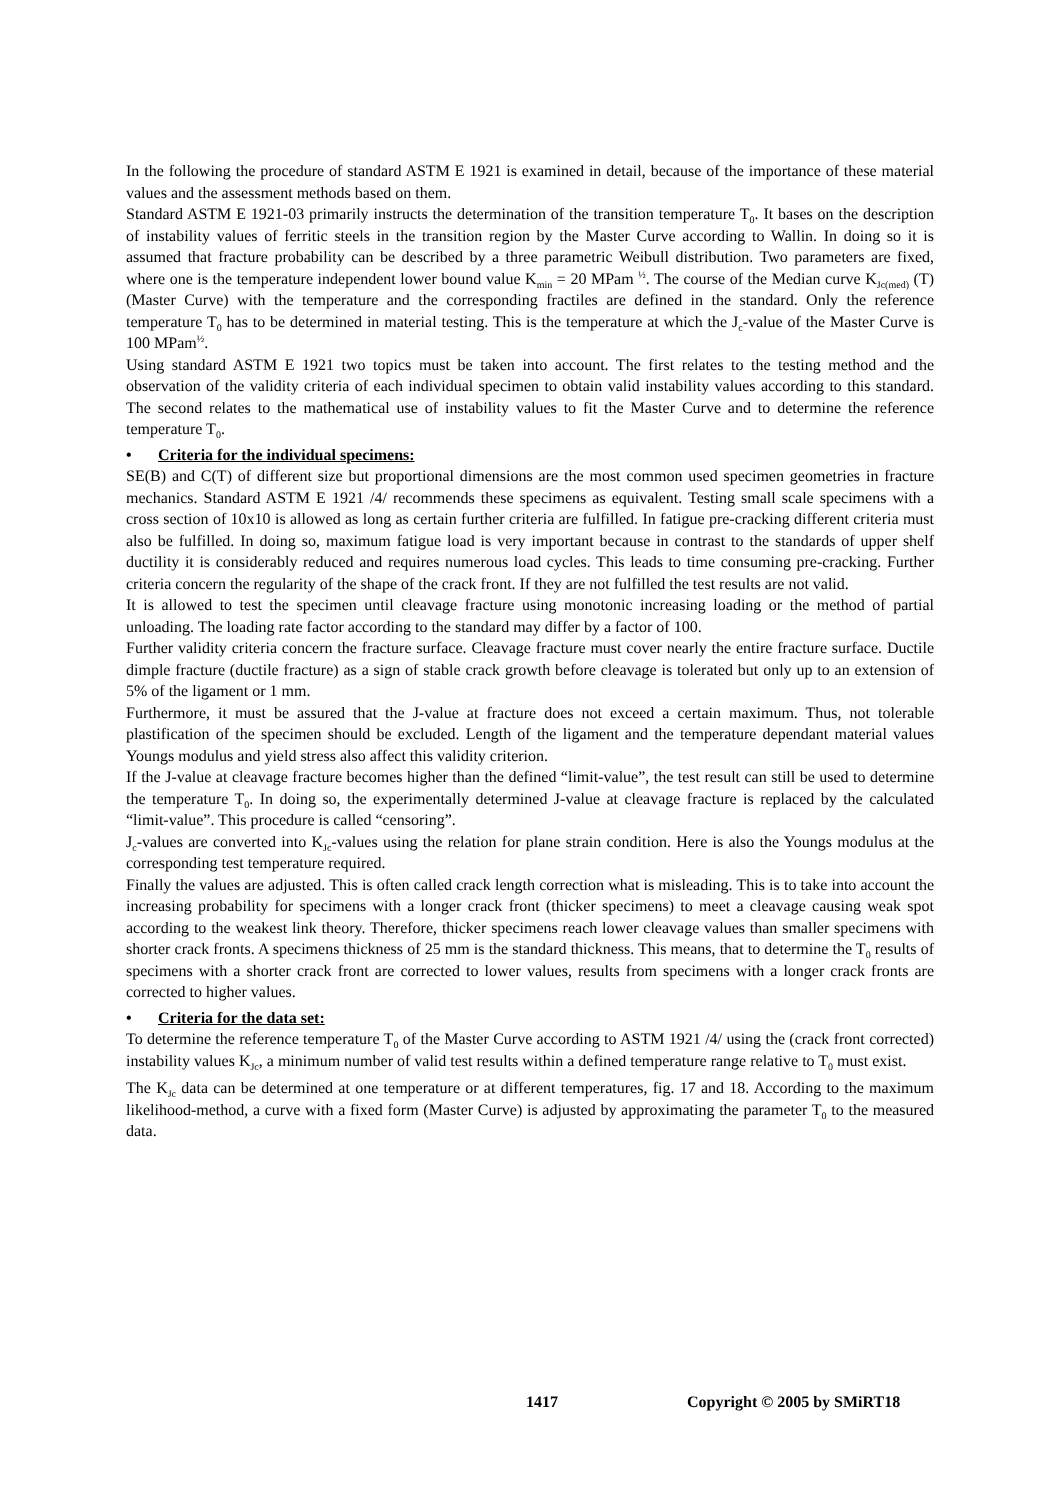In the following the procedure of standard ASTM E 1921 is examined in detail, because of the importance of these material values and the assessment methods based on them.
Standard ASTM E 1921-03 primarily instructs the determination of the transition temperature T<sub>0</sub>. It bases on the description of instability values of ferritic steels in the transition region by the Master Curve according to Wallin. In doing so it is assumed that fracture probability can be described by a three parametric Weibull distribution. Two parameters are fixed, where one is the temperature independent lower bound value K<sub>min</sub> = 20 MPam <sup>½</sup>. The course of the Median curve K<sub>Jc(med)</sub> (T) (Master Curve) with the temperature and the corresponding fractiles are defined in the standard. Only the reference temperature T<sub>0</sub> has to be determined in material testing. This is the temperature at which the J<sub>c</sub>-value of the Master Curve is 100 MPam<sup>½</sup>.
Using standard ASTM E 1921 two topics must be taken into account. The first relates to the testing method and the observation of the validity criteria of each individual specimen to obtain valid instability values according to this standard. The second relates to the mathematical use of instability values to fit the Master Curve and to determine the reference temperature T<sub>0</sub>.
• Criteria for the individual specimens:
SE(B) and C(T) of different size but proportional dimensions are the most common used specimen geometries in fracture mechanics. Standard ASTM E 1921 /4/ recommends these specimens as equivalent. Testing small scale specimens with a cross section of 10x10 is allowed as long as certain further criteria are fulfilled. In fatigue pre-cracking different criteria must also be fulfilled. In doing so, maximum fatigue load is very important because in contrast to the standards of upper shelf ductility it is considerably reduced and requires numerous load cycles. This leads to time consuming pre-cracking. Further criteria concern the regularity of the shape of the crack front. If they are not fulfilled the test results are not valid.
It is allowed to test the specimen until cleavage fracture using monotonic increasing loading or the method of partial unloading. The loading rate factor according to the standard may differ by a factor of 100.
Further validity criteria concern the fracture surface. Cleavage fracture must cover nearly the entire fracture surface. Ductile dimple fracture (ductile fracture) as a sign of stable crack growth before cleavage is tolerated but only up to an extension of 5% of the ligament or 1 mm.
Furthermore, it must be assured that the J-value at fracture does not exceed a certain maximum. Thus, not tolerable plastification of the specimen should be excluded. Length of the ligament and the temperature dependant material values Youngs modulus and yield stress also affect this validity criterion.
If the J-value at cleavage fracture becomes higher than the defined “limit-value”, the test result can still be used to determine the temperature T<sub>0</sub>. In doing so, the experimentally determined J-value at cleavage fracture is replaced by the calculated “limit-value”. This procedure is called “censoring”.
J<sub>c</sub>-values are converted into K<sub>Jc</sub>-values using the relation for plane strain condition. Here is also the Youngs modulus at the corresponding test temperature required.
Finally the values are adjusted. This is often called crack length correction what is misleading. This is to take into account the increasing probability for specimens with a longer crack front (thicker specimens) to meet a cleavage causing weak spot according to the weakest link theory. Therefore, thicker specimens reach lower cleavage values than smaller specimens with shorter crack fronts. A specimens thickness of 25 mm is the standard thickness. This means, that to determine the T<sub>0</sub> results of specimens with a shorter crack front are corrected to lower values, results from specimens with a longer crack fronts are corrected to higher values.
• Criteria for the data set:
To determine the reference temperature T<sub>0</sub> of the Master Curve according to ASTM 1921 /4/ using the (crack front corrected) instability values K<sub>Jc</sub>, a minimum number of valid test results within a defined temperature range relative to T<sub>0</sub> must exist.
The K<sub>Jc</sub> data can be determined at one temperature or at different temperatures, fig. 17 and 18. According to the maximum likelihood-method, a curve with a fixed form (Master Curve) is adjusted by approximating the parameter T<sub>0</sub> to the measured data.
1417 Copyright © 2005 by SMiRT18